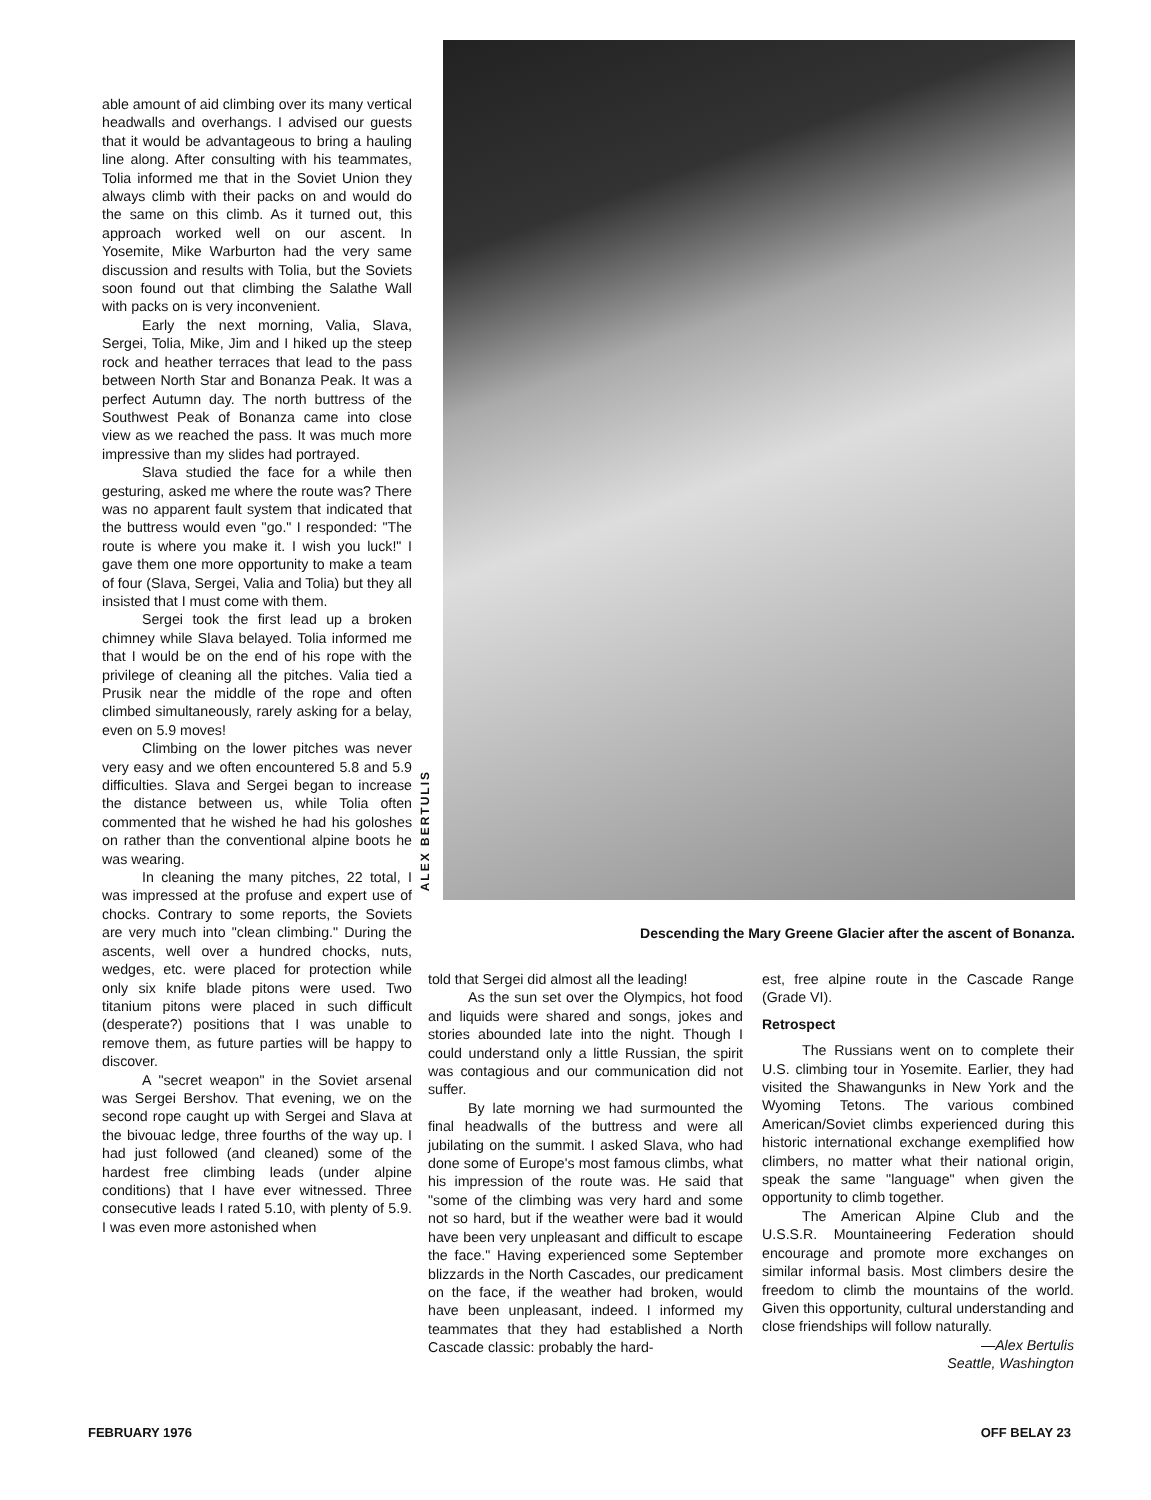able amount of aid climbing over its many vertical headwalls and overhangs. I advised our guests that it would be advantageous to bring a hauling line along. After consulting with his teammates, Tolia informed me that in the Soviet Union they always climb with their packs on and would do the same on this climb. As it turned out, this approach worked well on our ascent. In Yosemite, Mike Warburton had the very same discussion and results with Tolia, but the Soviets soon found out that climbing the Salathe Wall with packs on is very inconvenient.
Early the next morning, Valia, Slava, Sergei, Tolia, Mike, Jim and I hiked up the steep rock and heather terraces that lead to the pass between North Star and Bonanza Peak. It was a perfect Autumn day. The north buttress of the Southwest Peak of Bonanza came into close view as we reached the pass. It was much more impressive than my slides had portrayed.
Slava studied the face for a while then gesturing, asked me where the route was? There was no apparent fault system that indicated that the buttress would even "go." I responded: "The route is where you make it. I wish you luck!" I gave them one more opportunity to make a team of four (Slava, Sergei, Valia and Tolia) but they all insisted that I must come with them.
Sergei took the first lead up a broken chimney while Slava belayed. Tolia informed me that I would be on the end of his rope with the privilege of cleaning all the pitches. Valia tied a Prusik near the middle of the rope and often climbed simultaneously, rarely asking for a belay, even on 5.9 moves!
Climbing on the lower pitches was never very easy and we often encountered 5.8 and 5.9 difficulties. Slava and Sergei began to increase the distance between us, while Tolia often commented that he wished he had his goloshes on rather than the conventional alpine boots he was wearing.
In cleaning the many pitches, 22 total, I was impressed at the profuse and expert use of chocks. Contrary to some reports, the Soviets are very much into "clean climbing." During the ascents, well over a hundred chocks, nuts, wedges, etc. were placed for protection while only six knife blade pitons were used. Two titanium pitons were placed in such difficult (desperate?) positions that I was unable to remove them, as future parties will be happy to discover.
A "secret weapon" in the Soviet arsenal was Sergei Bershov. That evening, we on the second rope caught up with Sergei and Slava at the bivouac ledge, three fourths of the way up. I had just followed (and cleaned) some of the hardest free climbing leads (under alpine conditions) that I have ever witnessed. Three consecutive leads I rated 5.10, with plenty of 5.9. I was even more astonished when
ALEX BERTULIS
Descending the Mary Greene Glacier after the ascent of Bonanza.
told that Sergei did almost all the leading!
As the sun set over the Olympics, hot food and liquids were shared and songs, jokes and stories abounded late into the night. Though I could understand only a little Russian, the spirit was contagious and our communication did not suffer.
By late morning we had surmounted the final headwalls of the buttress and were all jubilating on the summit. I asked Slava, who had done some of Europe's most famous climbs, what his impression of the route was. He said that "some of the climbing was very hard and some not so hard, but if the weather were bad it would have been very unpleasant and difficult to escape the face." Having experienced some September blizzards in the North Cascades, our predicament on the face, if the weather had broken, would have been unpleasant, indeed. I informed my teammates that they had established a North Cascade classic: probably the hard-
est, free alpine route in the Cascade Range (Grade VI).
Retrospect
The Russians went on to complete their U.S. climbing tour in Yosemite. Earlier, they had visited the Shawangunks in New York and the Wyoming Tetons. The various combined American/Soviet climbs experienced during this historic international exchange exemplified how climbers, no matter what their national origin, speak the same "language" when given the opportunity to climb together.
The American Alpine Club and the U.S.S.R. Mountaineering Federation should encourage and promote more exchanges on similar informal basis. Most climbers desire the freedom to climb the mountains of the world. Given this opportunity, cultural understanding and close friendships will follow naturally.
—Alex Bertulis
Seattle, Washington
FEBRUARY 1976 OFF BELAY 23